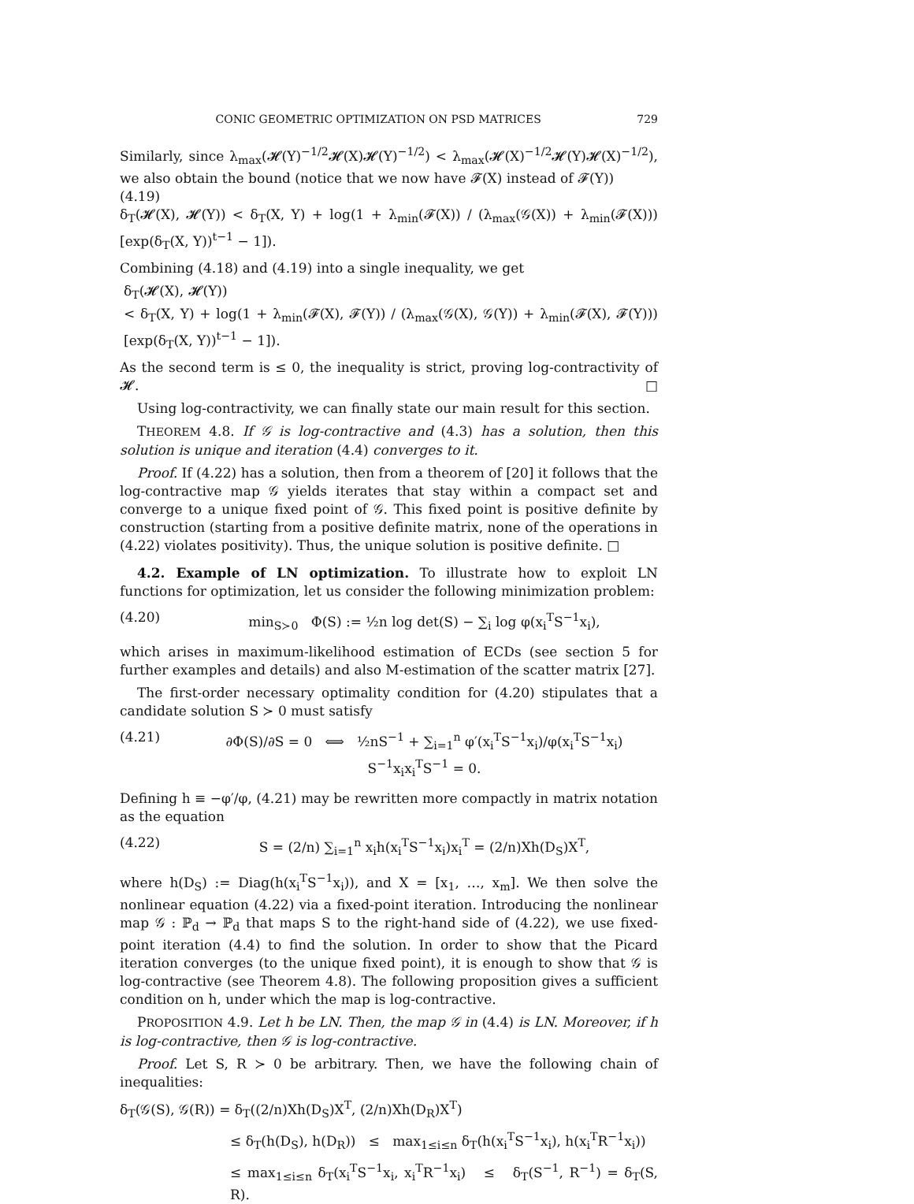CONIC GEOMETRIC OPTIMIZATION ON PSD MATRICES 729
Similarly, since λ<sub>max</sub>(𝓗(Y)<sup>−1/2</sup>𝓗(X)𝓗(Y)<sup>−1/2</sup>) < λ<sub>max</sub>(𝓗(X)<sup>−1/2</sup>𝓗(Y)𝓗(X)<sup>−1/2</sup>), we also obtain the bound (notice that we now have 𝓕(X) instead of 𝓕(Y))
(4.19)
δ<sub>T</sub>(𝓗(X), 𝓗(Y)) < δ<sub>T</sub>(X, Y) + log(1 + λ<sub>min</sub>(𝓕(X)) / (λ<sub>max</sub>(𝒢(X)) + λ<sub>min</sub>(𝓕(X))) [exp(δ<sub>T</sub>(X, Y))<sup>t−1</sup> − 1]).
Combining (4.18) and (4.19) into a single inequality, we get
δ<sub>T</sub>(𝓗(X), 𝓗(Y))
< δ<sub>T</sub>(X, Y) + log(1 + λ<sub>min</sub>(𝓕(X), 𝓕(Y)) / (λ<sub>max</sub>(𝒢(X), 𝒢(Y)) + λ<sub>min</sub>(𝓕(X), 𝓕(Y))) [exp(δ<sub>T</sub>(X, Y))<sup>t−1</sup> − 1]).
As the second term is ≤ 0, the inequality is strict, proving log-contractivity of 𝓗. □
Using log-contractivity, we can finally state our main result for this section.
THEOREM 4.8. If 𝒢 is log-contractive and (4.3) has a solution, then this solution is unique and iteration (4.4) converges to it.
Proof. If (4.22) has a solution, then from a theorem of [20] it follows that the log-contractive map 𝒢 yields iterates that stay within a compact set and converge to a unique fixed point of 𝒢. This fixed point is positive definite by construction (starting from a positive definite matrix, none of the operations in (4.22) violates positivity). Thus, the unique solution is positive definite. □
4.2. Example of LN optimization. To illustrate how to exploit LN functions for optimization, let us consider the following minimization problem:
(4.20) min<sub>S≻0</sub> Φ(S) := ½n log det(S) − ∑<sub>i</sub> log φ(x<sub>i</sub><sup>T</sup>S<sup>−1</sup>x<sub>i</sub>),
which arises in maximum-likelihood estimation of ECDs (see section 5 for further examples and details) and also M-estimation of the scatter matrix [27].
The first-order necessary optimality condition for (4.20) stipulates that a candidate solution S ≻ 0 must satisfy
(4.21) ∂Φ(S)/∂S = 0 ⟺ ½nS<sup>−1</sup> + ∑<sub>i=1</sub><sup>n</sup> φ′(x<sub>i</sub><sup>T</sup>S<sup>−1</sup>x<sub>i</sub>)/φ(x<sub>i</sub><sup>T</sup>S<sup>−1</sup>x<sub>i</sub>) S<sup>−1</sup>x<sub>i</sub>x<sub>i</sub><sup>T</sup>S<sup>−1</sup> = 0.
Defining h ≡ −φ′/φ, (4.21) may be rewritten more compactly in matrix notation as the equation
(4.22) S = (2/n) ∑<sub>i=1</sub><sup>n</sup> x<sub>i</sub>h(x<sub>i</sub><sup>T</sup>S<sup>−1</sup>x<sub>i</sub>)x<sub>i</sub><sup>T</sup> = (2/n)Xh(D<sub>S</sub>)X<sup>T</sup>,
where h(D<sub>S</sub>) := Diag(h(x<sub>i</sub><sup>T</sup>S<sup>−1</sup>x<sub>i</sub>)), and X = [x<sub>1</sub>, …, x<sub>m</sub>]. We then solve the nonlinear equation (4.22) via a fixed-point iteration. Introducing the nonlinear map 𝒢 : ℙ<sub>d</sub> → ℙ<sub>d</sub> that maps S to the right-hand side of (4.22), we use fixed-point iteration (4.4) to find the solution. In order to show that the Picard iteration converges (to the unique fixed point), it is enough to show that 𝒢 is log-contractive (see Theorem 4.8). The following proposition gives a sufficient condition on h, under which the map is log-contractive.
PROPOSITION 4.9. Let h be LN. Then, the map 𝒢 in (4.4) is LN. Moreover, if h is log-contractive, then 𝒢 is log-contractive.
Proof. Let S, R ≻ 0 be arbitrary. Then, we have the following chain of inequalities:
δ<sub>T</sub>(𝒢(S), 𝒢(R)) = δ<sub>T</sub>((2/n)Xh(D<sub>S</sub>)X<sup>T</sup>, (2/n)Xh(D<sub>R</sub>)X<sup>T</sup>)
≤ δ<sub>T</sub>(h(D<sub>S</sub>), h(D<sub>R</sub>)) ≤ max<sub>1≤i≤n</sub> δ<sub>T</sub>(h(x<sub>i</sub><sup>T</sup>S<sup>−1</sup>x<sub>i</sub>), h(x<sub>i</sub><sup>T</sup>R<sup>−1</sup>x<sub>i</sub>))
≤ max<sub>1≤i≤n</sub> δ<sub>T</sub>(x<sub>i</sub><sup>T</sup>S<sup>−1</sup>x<sub>i</sub>, x<sub>i</sub><sup>T</sup>R<sup>−1</sup>x<sub>i</sub>) ≤ δ<sub>T</sub>(S<sup>−1</sup>, R<sup>−1</sup>) = δ<sub>T</sub>(S, R).